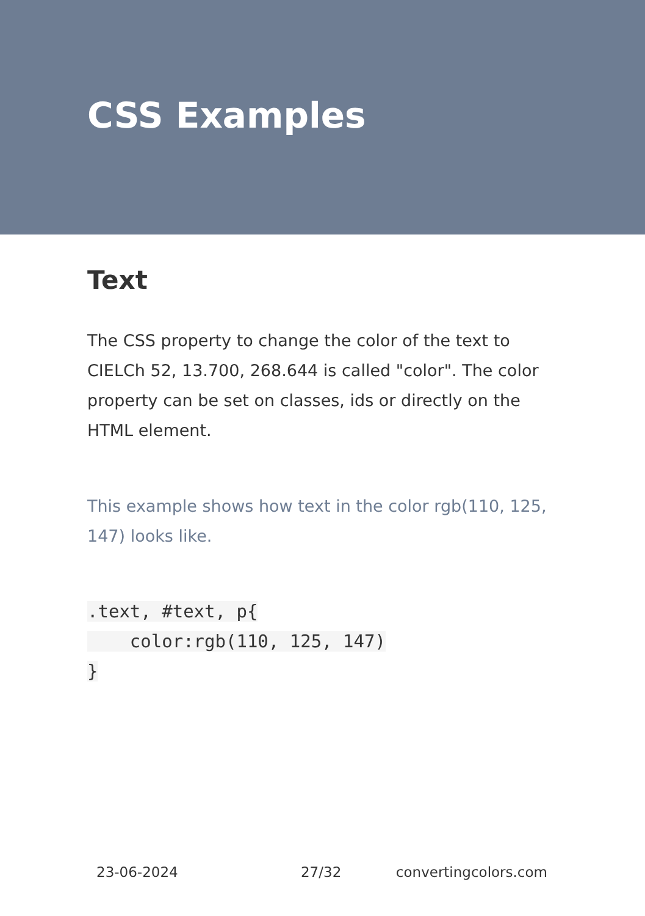CSS Examples
Text
The CSS property to change the color of the text to CIELCh 52, 13.700, 268.644 is called "color". The color property can be set on classes, ids or directly on the HTML element.
This example shows how text in the color rgb(110, 125, 147) looks like.
.text, #text, p{
    color:rgb(110, 125, 147)
}
23-06-2024 27/32 convertingcolors.com